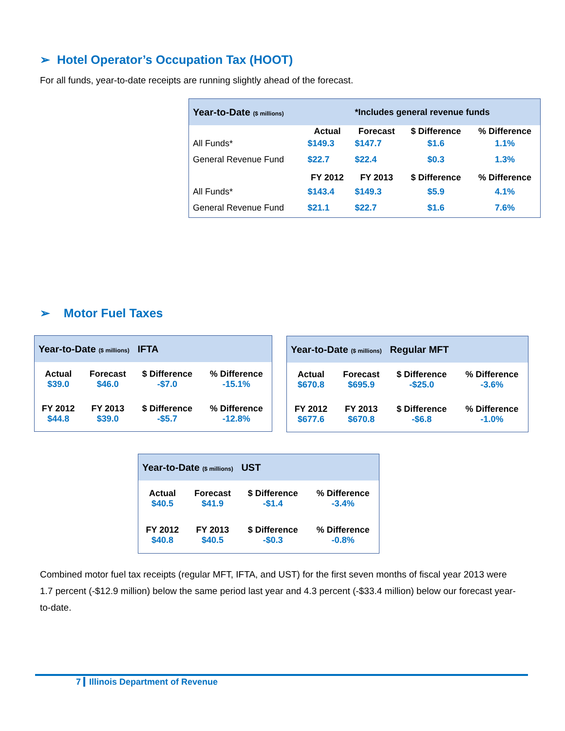➢ Hotel Operator’s Occupation Tax (HOOT)
For all funds, year-to-date receipts are running slightly ahead of the forecast.
| Year-to-Date ($ millions) | | *Includes general revenue funds | | |
| | Actual | Forecast | $ Difference | % Difference |
| All Funds* | $149.3 | $147.7 | $1.6 | 1.1% |
| General Revenue Fund | $22.7 | $22.4 | $0.3 | 1.3% |
| | FY 2012 | FY 2013 | $ Difference | % Difference |
| All Funds* | $143.4 | $149.3 | $5.9 | 4.1% |
| General Revenue Fund | $21.1 | $22.7 | $1.6 | 7.6% |
➢ Motor Fuel Taxes
| Year-to-Date ($ millions) IFTA | | | |
| Actual $39.0 | Forecast $46.0 | $ Difference -$7.0 | % Difference -15.1% |
| FY 2012 $44.8 | FY 2013 $39.0 | $ Difference -$5.7 | % Difference -12.8% |
| Year-to-Date ($ millions) Regular MFT | | | |
| Actual $670.8 | Forecast $695.9 | $ Difference -$25.0 | % Difference -3.6% |
| FY 2012 $677.6 | FY 2013 $670.8 | $ Difference -$6.8 | % Difference -1.0% |
| Year-to-Date ($ millions) UST | | | |
| Actual $40.5 | Forecast $41.9 | $ Difference -$1.4 | % Difference -3.4% |
| FY 2012 $40.8 | FY 2013 $40.5 | $ Difference -$0.3 | % Difference -0.8% |
Combined motor fuel tax receipts (regular MFT, IFTA, and UST) for the first seven months of fiscal year 2013 were 1.7 percent (-$12.9 million) below the same period last year and 4.3 percent (-$33.4 million) below our forecast year-to-date.
7 Illinois Department of Revenue